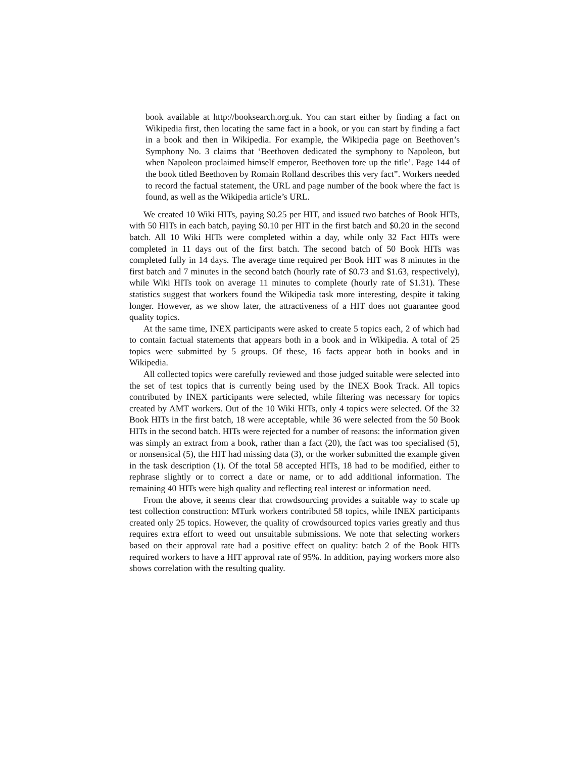book available at http://booksearch.org.uk. You can start either by finding a fact on Wikipedia first, then locating the same fact in a book, or you can start by finding a fact in a book and then in Wikipedia. For example, the Wikipedia page on Beethoven’s Symphony No. 3 claims that ‘Beethoven dedicated the symphony to Napoleon, but when Napoleon proclaimed himself emperor, Beethoven tore up the title’. Page 144 of the book titled Beethoven by Romain Rolland describes this very fact”. Workers needed to record the factual statement, the URL and page number of the book where the fact is found, as well as the Wikipedia article’s URL.
We created 10 Wiki HITs, paying $0.25 per HIT, and issued two batches of Book HITs, with 50 HITs in each batch, paying $0.10 per HIT in the first batch and $0.20 in the second batch. All 10 Wiki HITs were completed within a day, while only 32 Fact HITs were completed in 11 days out of the first batch. The second batch of 50 Book HITs was completed fully in 14 days. The average time required per Book HIT was 8 minutes in the first batch and 7 minutes in the second batch (hourly rate of $0.73 and $1.63, respectively), while Wiki HITs took on average 11 minutes to complete (hourly rate of $1.31). These statistics suggest that workers found the Wikipedia task more interesting, despite it taking longer. However, as we show later, the attractiveness of a HIT does not guarantee good quality topics.
At the same time, INEX participants were asked to create 5 topics each, 2 of which had to contain factual statements that appears both in a book and in Wikipedia. A total of 25 topics were submitted by 5 groups. Of these, 16 facts appear both in books and in Wikipedia.
All collected topics were carefully reviewed and those judged suitable were selected into the set of test topics that is currently being used by the INEX Book Track. All topics contributed by INEX participants were selected, while filtering was necessary for topics created by AMT workers. Out of the 10 Wiki HITs, only 4 topics were selected. Of the 32 Book HITs in the first batch, 18 were acceptable, while 36 were selected from the 50 Book HITs in the second batch. HITs were rejected for a number of reasons: the information given was simply an extract from a book, rather than a fact (20), the fact was too specialised (5), or nonsensical (5), the HIT had missing data (3), or the worker submitted the example given in the task description (1). Of the total 58 accepted HITs, 18 had to be modified, either to rephrase slightly or to correct a date or name, or to add additional information. The remaining 40 HITs were high quality and reflecting real interest or information need.
From the above, it seems clear that crowdsourcing provides a suitable way to scale up test collection construction: MTurk workers contributed 58 topics, while INEX participants created only 25 topics. However, the quality of crowdsourced topics varies greatly and thus requires extra effort to weed out unsuitable submissions. We note that selecting workers based on their approval rate had a positive effect on quality: batch 2 of the Book HITs required workers to have a HIT approval rate of 95%. In addition, paying workers more also shows correlation with the resulting quality.